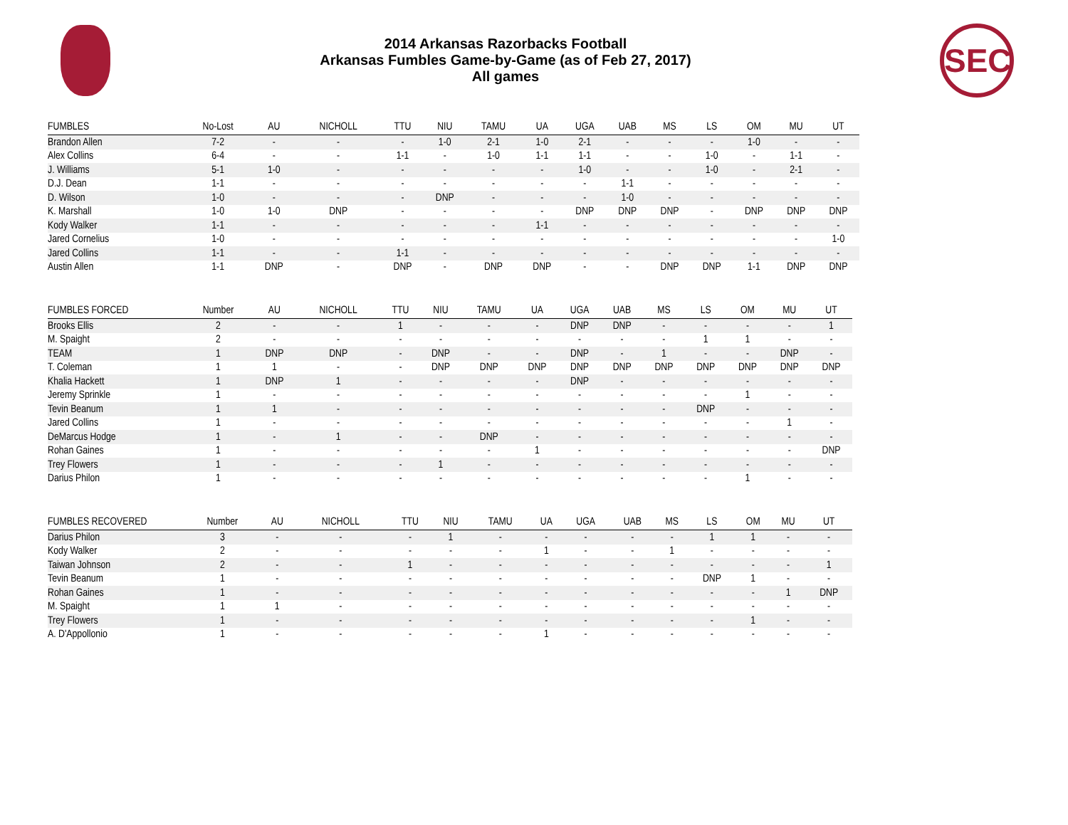SEC
2014 Arkansas Razorbacks Football
Arkansas Fumbles Game-by-Game (as of Feb 27, 2017)
All games
| FUMBLES | No-Lost | AU | NICHOLL | TTU | NIU | TAMU | UA | UGA | UAB | MS | LS | OM | MU | UT |
| --- | --- | --- | --- | --- | --- | --- | --- | --- | --- | --- | --- | --- | --- | --- |
| Brandon Allen | 7-2 | - | - | - | 1-0 | 2-1 | 1-0 | 2-1 | - | - | - | 1-0 | - | - |
| Alex Collins | 6-4 | - | - | 1-1 | - | 1-0 | 1-1 | 1-1 | - | - | 1-0 | - | 1-1 | - |
| J. Williams | 5-1 | 1-0 | - | - | - | - | - | 1-0 | - | - | 1-0 | - | 2-1 | - |
| D.J. Dean | 1-1 | - | - | - | - | - | - | - | 1-1 | - | - | - | - | - |
| D. Wilson | 1-0 | - | - | - | DNP | - | - | - | 1-0 | - | - | - | - | - |
| K. Marshall | 1-0 | 1-0 | DNP | - | - | - | - | DNP | DNP | DNP | - | DNP | DNP | DNP |
| Kody Walker | 1-1 | - | - | - | - | - | 1-1 | - | - | - | - | - | - | - |
| Jared Cornelius | 1-0 | - | - | - | - | - | - | - | - | - | - | - | - | 1-0 |
| Jared Collins | 1-1 | - | - | 1-1 | - | - | - | - | - | - | - | - | - | - |
| Austin Allen | 1-1 | DNP | - | DNP | - | DNP | DNP | - | - | DNP | DNP | 1-1 | DNP | DNP |
| FUMBLES FORCED | Number | AU | NICHOLL | TTU | NIU | TAMU | UA | UGA | UAB | MS | LS | OM | MU | UT |
| --- | --- | --- | --- | --- | --- | --- | --- | --- | --- | --- | --- | --- | --- | --- |
| Brooks Ellis | 2 | - | - | 1 | - | - | - | DNP | DNP | - | - | - | - | 1 |
| M. Spaight | 2 | - | - | - | - | - | - | - | - | - | 1 | 1 | - | - |
| TEAM | 1 | DNP | DNP | - | DNP | - | - | DNP | - | 1 | - | - | DNP | - |
| T. Coleman | 1 | 1 | - | - | DNP | DNP | DNP | DNP | DNP | DNP | DNP | DNP | DNP | DNP |
| Khalia Hackett | 1 | DNP | 1 | - | - | - | - | DNP | - | - | - | - | - | - |
| Jeremy Sprinkle | 1 | - | - | - | - | - | - | - | - | - | - | 1 | - | - |
| Tevin Beanum | 1 | 1 | - | - | - | - | - | - | - | - | DNP | - | - | - |
| Jared Collins | 1 | - | - | - | - | - | - | - | - | - | - | - | 1 | - |
| DeMarcus Hodge | 1 | - | 1 | - | - | DNP | - | - | - | - | - | - | - | - |
| Rohan Gaines | 1 | - | - | - | - | - | 1 | - | - | - | - | - | - | DNP |
| Trey Flowers | 1 | - | - | - | 1 | - | - | - | - | - | - | - | - | - |
| Darius Philon | 1 | - | - | - | - | - | - | - | - | - | - | 1 | - | - |
| FUMBLES RECOVERED | Number | AU | NICHOLL | TTU | NIU | TAMU | UA | UGA | UAB | MS | LS | OM | MU | UT |
| --- | --- | --- | --- | --- | --- | --- | --- | --- | --- | --- | --- | --- | --- | --- |
| Darius Philon | 3 | - | - | - | 1 | - | - | - | - | - | 1 | 1 | - | - |
| Kody Walker | 2 | - | - | - | - | - | 1 | - | - | 1 | - | - | - | - |
| Taiwan Johnson | 2 | - | - | 1 | - | - | - | - | - | - | - | - | - | 1 |
| Tevin Beanum | 1 | - | - | - | - | - | - | - | - | - | DNP | 1 | - | - |
| Rohan Gaines | 1 | - | - | - | - | - | - | - | - | - | - | - | 1 | DNP |
| M. Spaight | 1 | 1 | - | - | - | - | - | - | - | - | - | - | - | - |
| Trey Flowers | 1 | - | - | - | - | - | - | - | - | - | - | 1 | - | - |
| A. D'Appollonio | 1 | - | - | - | - | - | 1 | - | - | - | - | - | - | - |